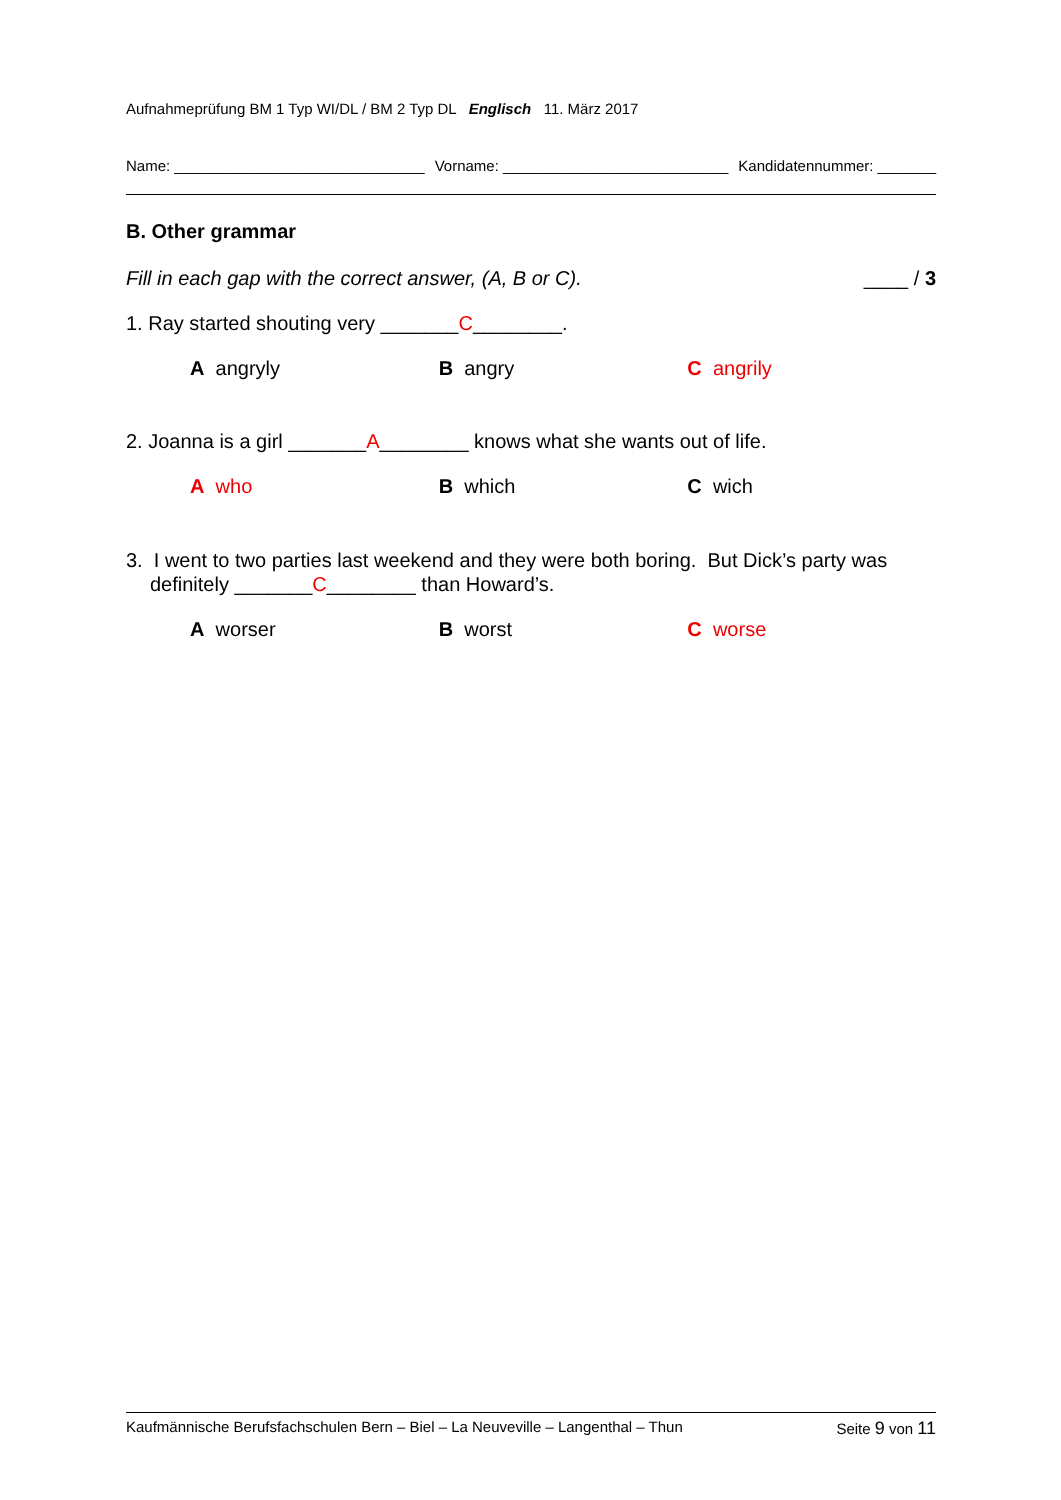Aufnahmeprüfung BM 1 Typ WI/DL / BM 2 Typ DL Englisch 11. März 2017
Name: ______________________________ Vorname: ___________________________ Kandidatennummer: _______
B. Other grammar
Fill in each gap with the correct answer, (A, B or C). ____ / 3
1. Ray started shouting very _______C________.
A angryly B angry C angrily
2. Joanna is a girl _______A________ knows what she wants out of life.
A who B which C wich
3. I went to two parties last weekend and they were both boring. But Dick’s party was definitely _______C________ than Howard’s.
A worser B worst C worse
Kaufmännische Berufsfachschulen Bern – Biel – La Neuveville – Langenthal – Thun Seite 9 von 11